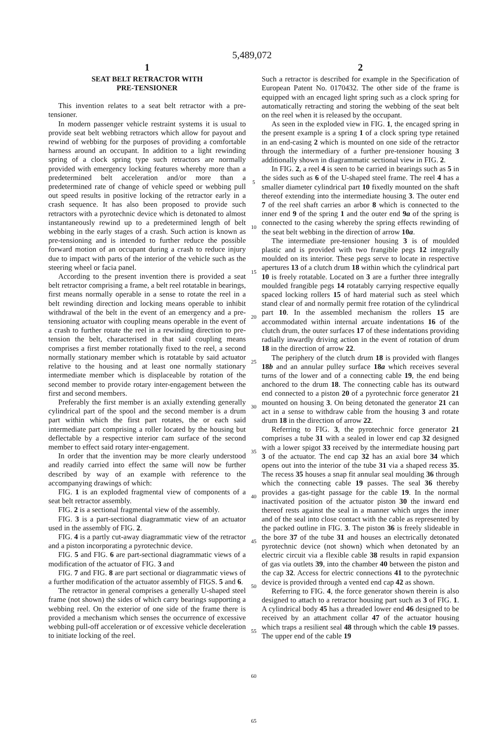5,489,072
1
SEAT BELT RETRACTOR WITH
PRE-TENSIONER
This invention relates to a seat belt retractor with a pre-tensioner.
In modern passenger vehicle restraint systems it is usual to provide seat belt webbing retractors which allow for payout and rewind of webbing for the purposes of providing a comfortable harness around an occupant. In addition to a light rewinding spring of a clock spring type such retractors are normally provided with emergency locking features whereby more than a predetermined belt acceleration and/or more than a predetermined rate of change of vehicle speed or webbing pull out speed results in positive locking of the retractor early in a crash sequence. It has also been proposed to provide such retractors with a pyrotechnic device which is detonated to almost instantaneously rewind up to a predetermined length of belt webbing in the early stages of a crash. Such action is known as pre-tensioning and is intended to further reduce the possible forward motion of an occupant during a crash to reduce injury due to impact with parts of the interior of the vehicle such as the steering wheel or facia panel.
According to the present invention there is provided a seat belt retractor comprising a frame, a belt reel rotatable in bearings, first means normally operable in a sense to rotate the reel in a belt rewinding direction and locking means operable to inhibit withdrawal of the belt in the event of an emergency and a pre-tensioning actuator with coupling means operable in the event of a crash to further rotate the reel in a rewinding direction to pre-tension the belt, characterised in that said coupling means comprises a first member rotationally fixed to the reel, a second normally stationary member which is rotatable by said actuator relative to the housing and at least one normally stationary intermediate member which is displaceable by rotation of the second member to provide rotary inter-engagement between the first and second members.
Preferably the first member is an axially extending generally cylindrical part of the spool and the second member is a drum part within which the first part rotates, the or each said intermediate part comprising a roller located by the housing but deflectable by a respective interior cam surface of the second member to effect said rotary inter-engagement.
In order that the invention may be more clearly understood and readily carried into effect the same will now be further described by way of an example with reference to the accompanying drawings of which:
FIG. 1 is an exploded fragmental view of components of a seat belt retractor assembly.
FIG. 2 is a sectional fragmental view of the assembly.
FIG. 3 is a part-sectional diagrammatic view of an actuator used in the assembly of FIG. 2.
FIG. 4 is a partly cut-away diagrammatic view of the retractor and a piston incorporating a pyrotechnic device.
FIG. 5 and FIG. 6 are part-sectional diagrammatic views of a modification of the actuator of FIG. 3 and
FIG. 7 and FIG. 8 are part sectional or diagrammatic views of a further modification of the actuator assembly of FIGS. 5 and 6.
The retractor in general comprises a generally U-shaped steel frame (not shown) the sides of which carry bearings supporting a webbing reel. On the exterior of one side of the frame there is provided a mechanism which senses the occurrence of excessive webbing pull-off acceleration or of excessive vehicle deceleration to initiate locking of the reel.
5
10
15
20
25
30
35
40
45
50
55
60
65
2
Such a retractor is described for example in the Specification of European Patent No. 0170432. The other side of the frame is equipped with an encaged light spring such as a clock spring for automatically retracting and storing the webbing of the seat belt on the reel when it is released by the occupant.
As seen in the exploded view in FIG. 1, the encaged spring in the present example is a spring 1 of a clock spring type retained in an end-casing 2 which is mounted on one side of the retractor through the intermediary of a further pre-tensioner housing 3 additionally shown in diagrammatic sectional view in FIG. 2.
In FIG. 2, a reel 4 is seen to be carried in bearings such as 5 in the sides such as 6 of the U-shaped steel frame. The reel 4 has a smaller diameter cylindrical part 10 fixedly mounted on the shaft thereof extending into the intermediate housing 3. The outer end 7 of the reel shaft carries an arbor 8 which is connected to the inner end 9 of the spring 1 and the outer end 9a of the spring is connected to the casing whereby the spring effects rewinding of the seat belt webbing in the direction of arrow 10a.
The intermediate pre-tensioner housing 3 is of moulded plastic and is provided with two frangible pegs 12 integrally moulded on its interior. These pegs serve to locate in respective apertures 13 of a clutch drum 18 within which the cylindrical part 10 is freely rotatable. Located on 3 are a further three integrally moulded frangible pegs 14 rotatably carrying respective equally spaced locking rollers 15 of hard material such as steel which stand clear of and normally permit free rotation of the cylindrical part 10. In the assembled mechanism the rollers 15 are accommodated within internal arcuate indentations 16 of the clutch drum, the outer surfaces 17 of these indentations providing radially inwardly driving action in the event of rotation of drum 18 in the direction of arrow 22.
The periphery of the clutch drum 18 is provided with flanges 18b and an annular pulley surface 18a which receives several turns of the lower and of a connecting cable 19, the end being anchored to the drum 18. The connecting cable has its outward end connected to a piston 20 of a pyrotechnic force generator 21 mounted on housing 3. On being detonated the generator 21 can act in a sense to withdraw cable from the housing 3 and rotate drum 18 in the direction of arrow 22.
Referring to FIG. 3, the pyrotechnic force generator 21 comprises a tube 31 with a sealed in lower end cap 32 designed with a lower spigot 33 received by the intermediate housing part 3 of the actuator. The end cap 32 has an axial bore 34 which opens out into the interior of the tube 31 via a shaped recess 35. The recess 35 houses a snap fit annular seal moulding 36 through which the connecting cable 19 passes. The seal 36 thereby provides a gas-tight passage for the cable 19. In the normal inactivated position of the actuator piston 30 the inward end thereof rests against the seal in a manner which urges the inner and of the seal into close contact with the cable as represented by the packed outline in FIG. 3. The piston 36 is freely slideable in the bore 37 of the tube 31 and houses an electrically detonated pyrotechnic device (not shown) which when detonated by an electric circuit via a flexible cable 38 results in rapid expansion of gas via outlets 39, into the chamber 40 between the piston and the cap 32. Access for electric connections 41 to the pyrotechnic device is provided through a vented end cap 42 as shown.
Referring to FIG. 4, the force generator shown therein is also designed to attach to a retractor housing part such as 3 of FIG. 1. A cylindrical body 45 has a threaded lower end 46 designed to be received by an attachment collar 47 of the actuator housing which traps a resilient seal 48 through which the cable 19 passes. The upper end of the cable 19